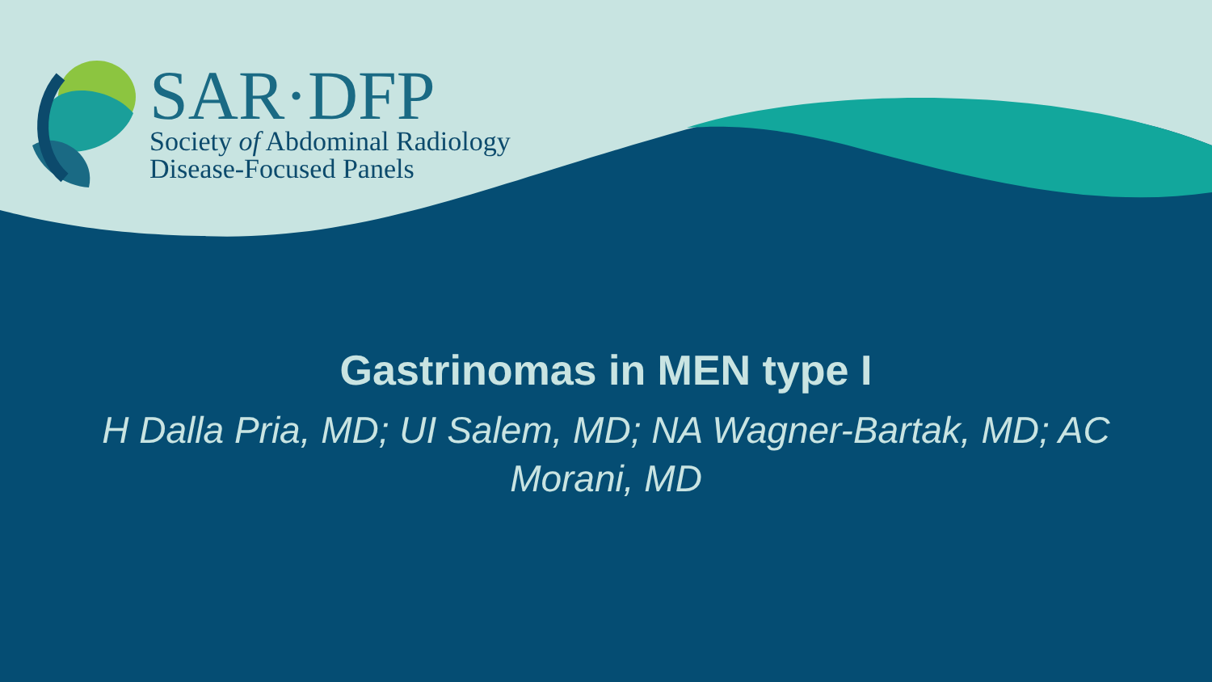SAR·DFP
Society of Abdominal Radiology
Disease-Focused Panels
Gastrinomas in MEN type I
H Dalla Pria, MD; UI Salem, MD; NA Wagner-Bartak, MD; AC Morani, MD